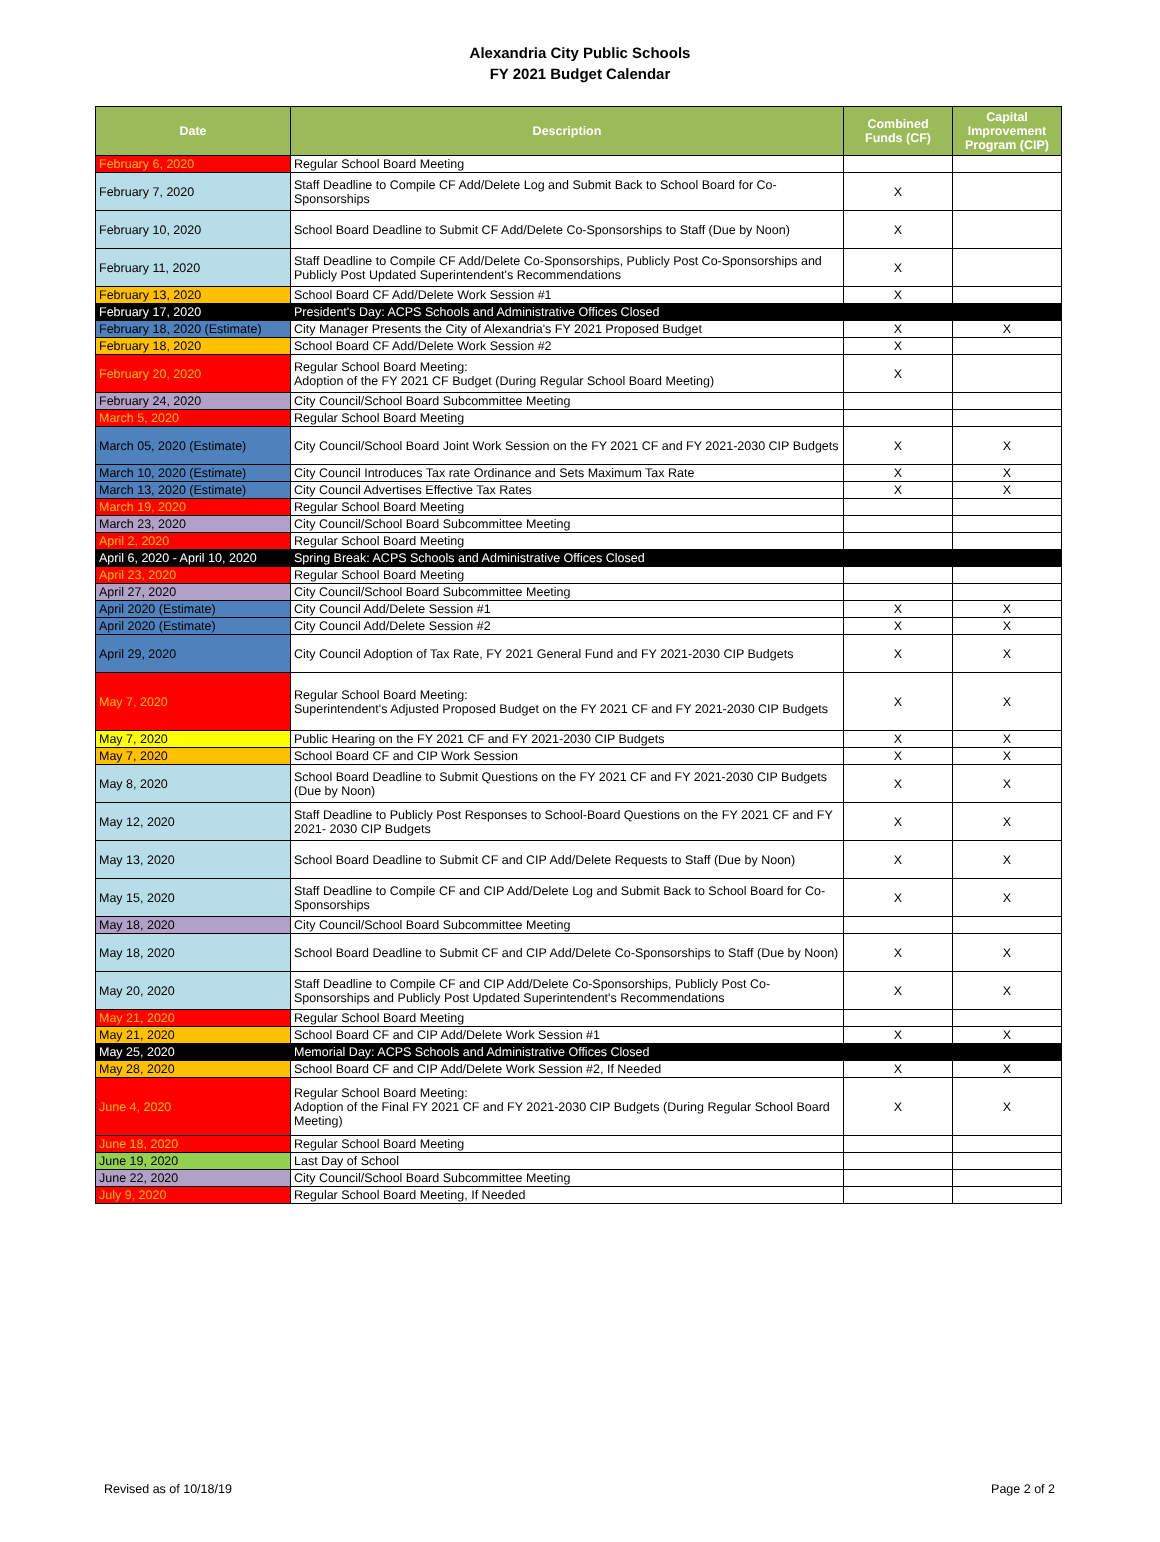Alexandria City Public Schools
FY 2021 Budget Calendar
| Date | Description | Combined Funds (CF) | Capital Improvement Program (CIP) |
| --- | --- | --- | --- |
| February 6, 2020 | Regular School Board Meeting | | |
| February 7, 2020 | Staff Deadline to Compile CF Add/Delete Log and Submit Back to School Board for Co-Sponsorships | X | |
| February 10, 2020 | School Board Deadline to Submit CF Add/Delete Co-Sponsorships to Staff (Due by Noon) | X | |
| February 11, 2020 | Staff Deadline to Compile CF Add/Delete Co-Sponsorships, Publicly Post Co-Sponsorships and Publicly Post Updated Superintendent's Recommendations | X | |
| February 13, 2020 | School Board CF Add/Delete Work Session #1 | X | |
| February 17, 2020 | President's Day: ACPS Schools and Administrative Offices Closed | | |
| February 18, 2020 (Estimate) | City Manager Presents the City of Alexandria's FY 2021 Proposed Budget | X | X |
| February 18, 2020 | School Board CF Add/Delete Work Session #2 | X | |
| February 20, 2020 | Regular School Board Meeting: Adoption of the FY 2021 CF Budget (During Regular School Board Meeting) | X | |
| February 24, 2020 | City Council/School Board Subcommittee Meeting | | |
| March 5, 2020 | Regular School Board Meeting | | |
| March 05, 2020 (Estimate) | City Council/School Board Joint Work Session on the FY 2021 CF and FY 2021-2030 CIP Budgets | X | X |
| March 10, 2020 (Estimate) | City Council Introduces Tax rate Ordinance and Sets Maximum Tax Rate | X | X |
| March 13, 2020 (Estimate) | City Council Advertises Effective Tax Rates | X | X |
| March 19, 2020 | Regular School Board Meeting | | |
| March 23, 2020 | City Council/School Board Subcommittee Meeting | | |
| April 2, 2020 | Regular School Board Meeting | | |
| April 6, 2020 - April 10, 2020 | Spring Break: ACPS Schools and Administrative Offices Closed | | |
| April 23, 2020 | Regular School Board Meeting | | |
| April 27, 2020 | City Council/School Board Subcommittee Meeting | | |
| April 2020 (Estimate) | City Council Add/Delete Session #1 | X | X |
| April 2020 (Estimate) | City Council Add/Delete Session #2 | X | X |
| April 29, 2020 | City Council Adoption of Tax Rate, FY 2021 General Fund and FY 2021-2030 CIP Budgets | X | X |
| May 7, 2020 | Regular School Board Meeting: Superintendent's Adjusted Proposed Budget on the FY 2021 CF and FY 2021-2030 CIP Budgets | X | X |
| May 7, 2020 | Public Hearing on the FY 2021 CF and FY 2021-2030 CIP Budgets | X | X |
| May 7, 2020 | School Board CF and CIP Work Session | X | X |
| May 8, 2020 | School Board Deadline to Submit Questions on the FY 2021 CF and FY 2021-2030 CIP Budgets (Due by Noon) | X | X |
| May 12, 2020 | Staff Deadline to Publicly Post Responses to School-Board Questions on the FY 2021 CF and FY 2021- 2030 CIP Budgets | X | X |
| May 13, 2020 | School Board Deadline to Submit CF and CIP Add/Delete Requests to Staff (Due by Noon) | X | X |
| May 15, 2020 | Staff Deadline to Compile CF and CIP Add/Delete Log and Submit Back to School Board for Co-Sponsorships | X | X |
| May 18, 2020 | City Council/School Board Subcommittee Meeting | | |
| May 18, 2020 | School Board Deadline to Submit CF and CIP Add/Delete Co-Sponsorships to Staff (Due by Noon) | X | X |
| May 20, 2020 | Staff Deadline to Compile CF and CIP Add/Delete Co-Sponsorships, Publicly Post Co-Sponsorships and Publicly Post Updated Superintendent's Recommendations | X | X |
| May 21, 2020 | Regular School Board Meeting | | |
| May 21, 2020 | School Board CF and CIP Add/Delete Work Session #1 | X | X |
| May 25, 2020 | Memorial Day: ACPS Schools and Administrative Offices Closed | | |
| May 28, 2020 | School Board CF and CIP Add/Delete Work Session #2, If Needed | X | X |
| June 4, 2020 | Regular School Board Meeting: Adoption of the Final FY 2021 CF and FY 2021-2030 CIP Budgets (During Regular School Board Meeting) | X | X |
| June 18, 2020 | Regular School Board Meeting | | |
| June 19, 2020 | Last Day of School | | |
| June 22, 2020 | City Council/School Board Subcommittee Meeting | | |
| July 9, 2020 | Regular School Board Meeting, If Needed | | |
Revised as of 10/18/19 Page 2 of 2